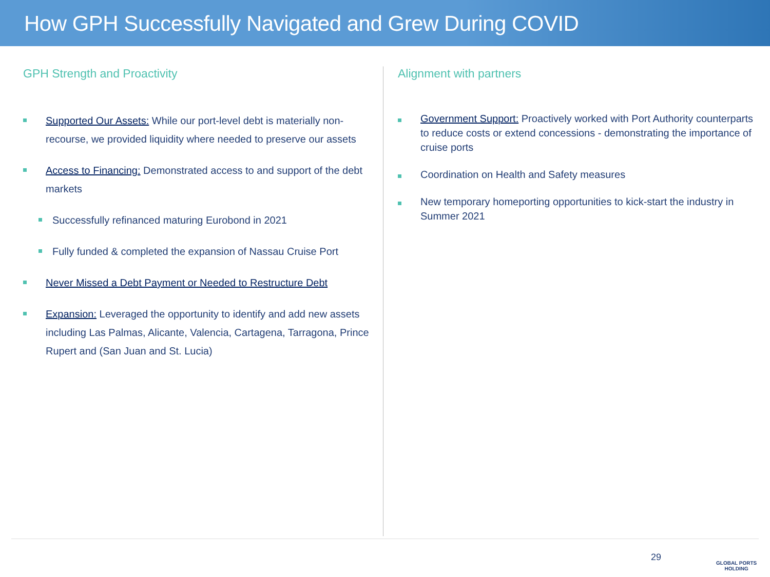How GPH Successfully Navigated and Grew During COVID
GPH Strength and Proactivity
Supported Our Assets: While our port-level debt is materially non-recourse, we provided liquidity where needed to preserve our assets
Access to Financing: Demonstrated access to and support of the debt markets
Successfully refinanced maturing Eurobond in 2021
Fully funded & completed the expansion of Nassau Cruise Port
Never Missed a Debt Payment or Needed to Restructure Debt
Expansion: Leveraged the opportunity to identify and add new assets including Las Palmas, Alicante, Valencia, Cartagena, Tarragona, Prince Rupert and (San Juan and St. Lucia)
Alignment with partners
Government Support: Proactively worked with Port Authority counterparts to reduce costs or extend concessions - demonstrating the importance of cruise ports
Coordination on Health and Safety measures
New temporary homeporting opportunities to kick-start the industry in Summer 2021
29
GLOBAL PORTS
HOLDING